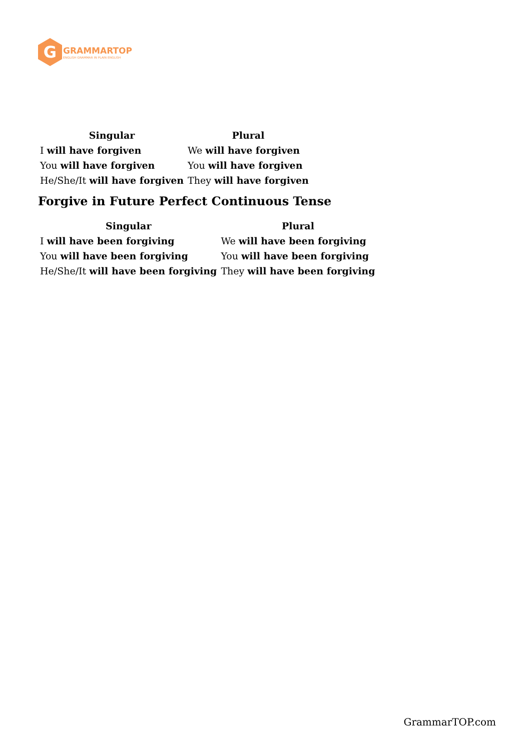G
GRAMMARTOP
ENGLISH GRAMMAR IN PLAIN ENGLISH
| Singular | Plural |
| --- | --- |
| I will have forgiven | We will have forgiven |
| You will have forgiven | You will have forgiven |
| He/She/It will have forgiven | They will have forgiven |
Forgive in Future Perfect Continuous Tense
| Singular | Plural |
| --- | --- |
| I will have been forgiving | We will have been forgiving |
| You will have been forgiving | You will have been forgiving |
| He/She/It will have been forgiving | They will have been forgiving |
GrammarTOP.com